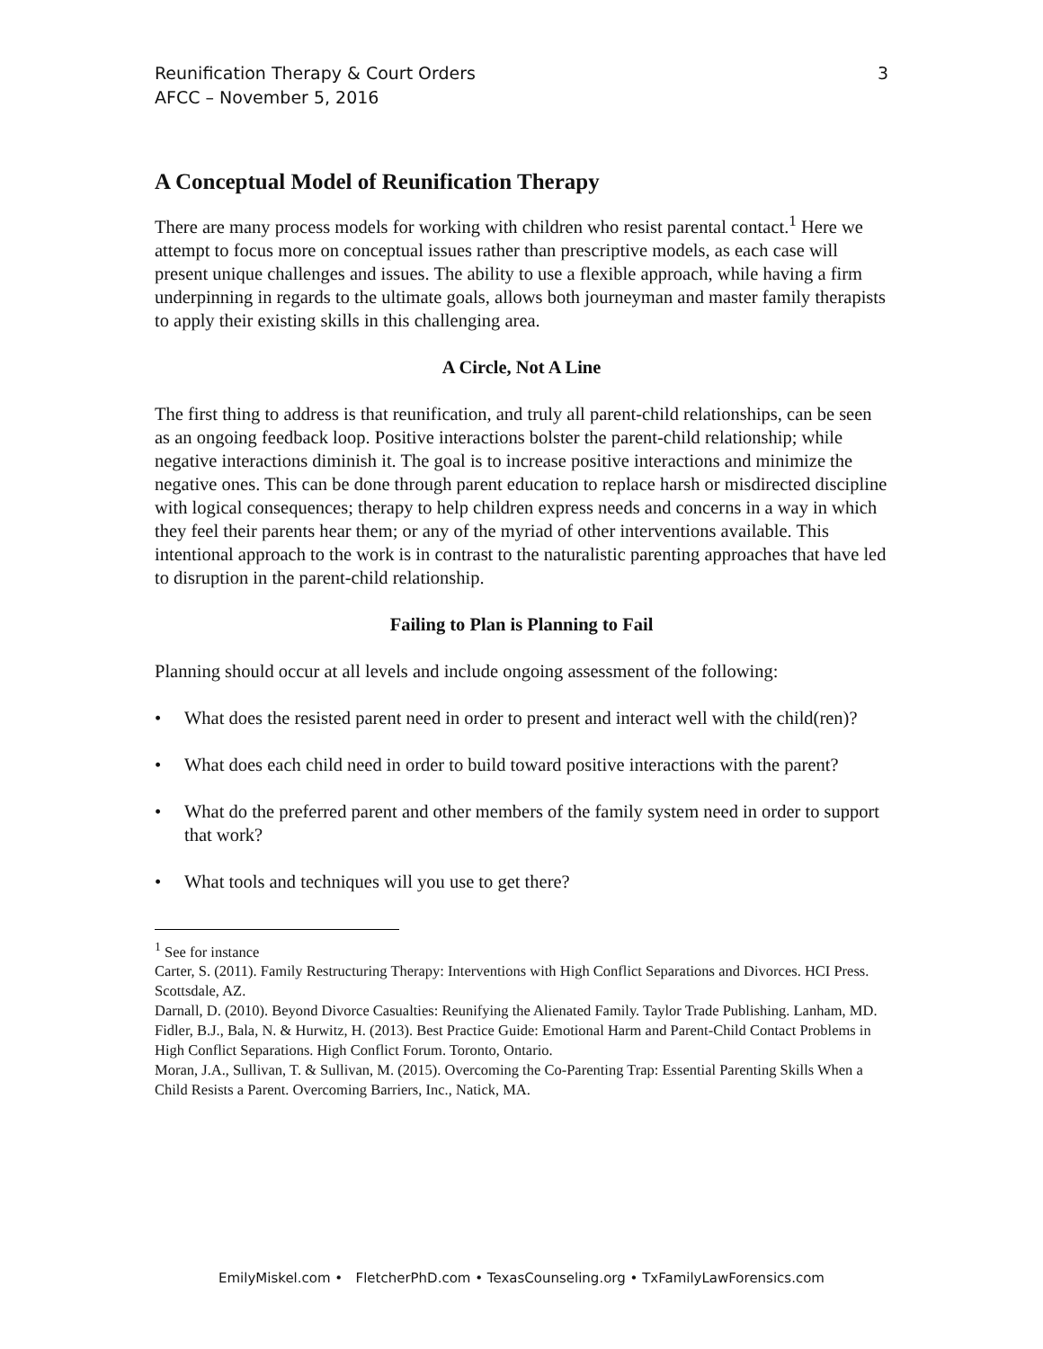Reunification Therapy & Court Orders
AFCC – November 5, 2016
3
A Conceptual Model of Reunification Therapy
There are many process models for working with children who resist parental contact.<sup>1</sup> Here we attempt to focus more on conceptual issues rather than prescriptive models, as each case will present unique challenges and issues. The ability to use a flexible approach, while having a firm underpinning in regards to the ultimate goals, allows both journeyman and master family therapists to apply their existing skills in this challenging area.
A Circle, Not A Line
The first thing to address is that reunification, and truly all parent-child relationships, can be seen as an ongoing feedback loop. Positive interactions bolster the parent-child relationship; while negative interactions diminish it. The goal is to increase positive interactions and minimize the negative ones. This can be done through parent education to replace harsh or misdirected discipline with logical consequences; therapy to help children express needs and concerns in a way in which they feel their parents hear them; or any of the myriad of other interventions available. This intentional approach to the work is in contrast to the naturalistic parenting approaches that have led to disruption in the parent-child relationship.
Failing to Plan is Planning to Fail
Planning should occur at all levels and include ongoing assessment of the following:
• What does the resisted parent need in order to present and interact well with the child(ren)?
• What does each child need in order to build toward positive interactions with the parent?
• What do the preferred parent and other members of the family system need in order to support that work?
• What tools and techniques will you use to get there?
<sup>1</sup> See for instance
Carter, S. (2011). Family Restructuring Therapy: Interventions with High Conflict Separations and Divorces. HCI Press. Scottsdale, AZ.
Darnall, D. (2010). Beyond Divorce Casualties: Reunifying the Alienated Family. Taylor Trade Publishing. Lanham, MD.
Fidler, B.J., Bala, N. & Hurwitz, H. (2013). Best Practice Guide: Emotional Harm and Parent-Child Contact Problems in High Conflict Separations. High Conflict Forum. Toronto, Ontario.
Moran, J.A., Sullivan, T. & Sullivan, M. (2015). Overcoming the Co-Parenting Trap: Essential Parenting Skills When a Child Resists a Parent. Overcoming Barriers, Inc., Natick, MA.
EmilyMiskel.com • FletcherPhD.com • TexasCounseling.org • TxFamilyLawForensics.com